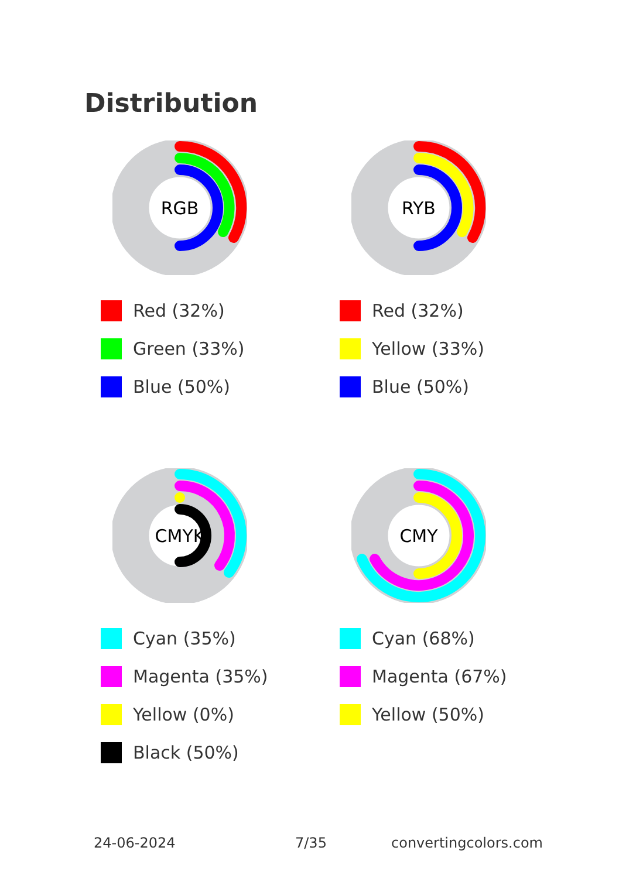Distribution
RGB
Red (32%)
Green (33%)
Blue (50%)
RYB
Red (32%)
Yellow (33%)
Blue (50%)
CMYK
Cyan (35%)
Magenta (35%)
Yellow (0%)
Black (50%)
CMY
Cyan (68%)
Magenta (67%)
Yellow (50%)
24-06-2024 7/35 convertingcolors.com